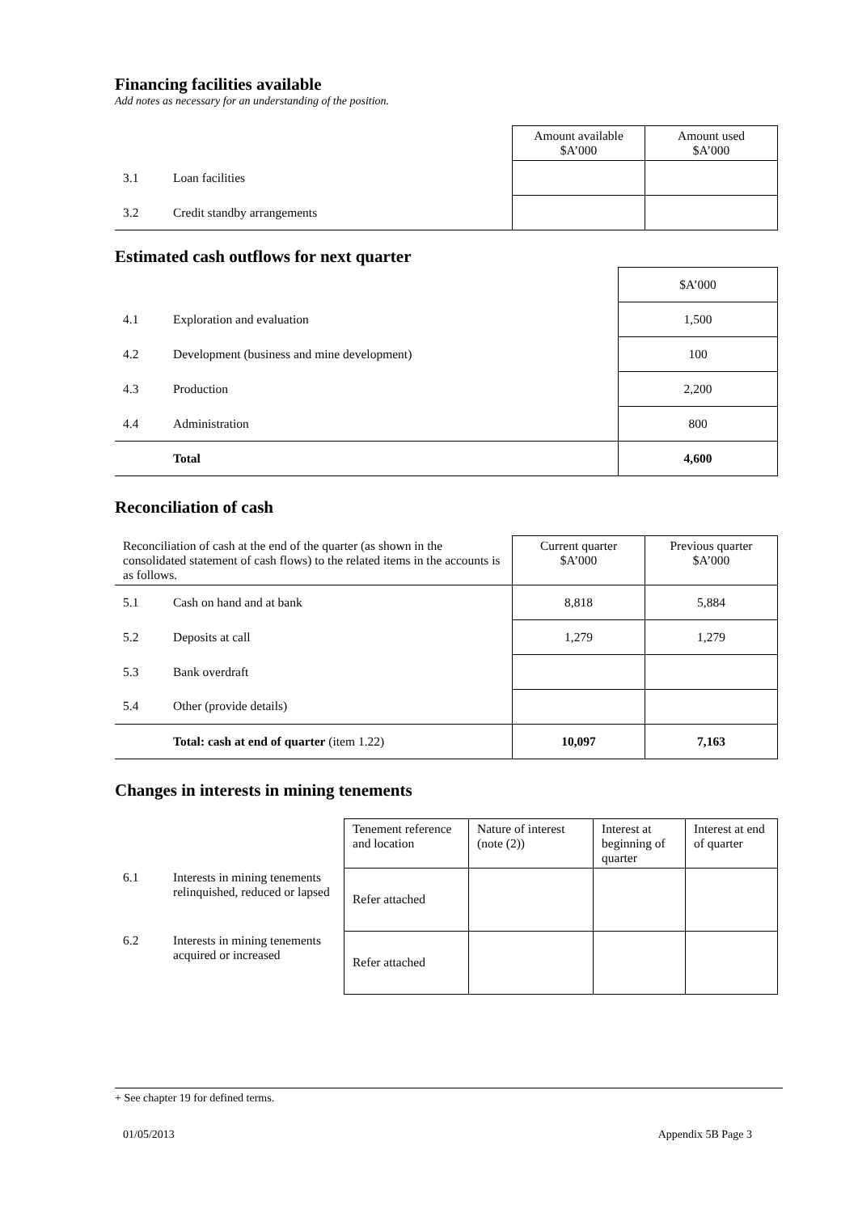Financing facilities available
Add notes as necessary for an understanding of the position.
| | | Amount available $A’000 | Amount used $A’000 |
| --- | --- | --- | --- |
| 3.1 | Loan facilities | | |
| 3.2 | Credit standby arrangements | | |
Estimated cash outflows for next quarter
| | | $A’000 |
| 4.1 | Exploration and evaluation | 1,500 |
| 4.2 | Development (business and mine development) | 100 |
| 4.3 | Production | 2,200 |
| 4.4 | Administration | 800 |
| | Total | 4,600 |
Reconciliation of cash
| Reconciliation of cash at the end of the quarter (as shown in the consolidated statement of cash flows) to the related items in the accounts is as follows. | | Current quarter $A’000 | Previous quarter $A’000 |
| 5.1 | Cash on hand and at bank | 8,818 | 5,884 |
| 5.2 | Deposits at call | 1,279 | 1,279 |
| 5.3 | Bank overdraft | | |
| 5.4 | Other (provide details) | | |
| | Total: cash at end of quarter (item 1.22) | 10,097 | 7,163 |
Changes in interests in mining tenements
| | | Tenement reference and location | Nature of interest (note (2)) | Interest at beginning of quarter | Interest at end of quarter |
| 6.1 | Interests in mining tenements relinquished, reduced or lapsed | Refer attached | | | |
| 6.2 | Interests in mining tenements acquired or increased | Refer attached | | | |
+ See chapter 19 for defined terms.
01/05/2013 Appendix 5B Page 3